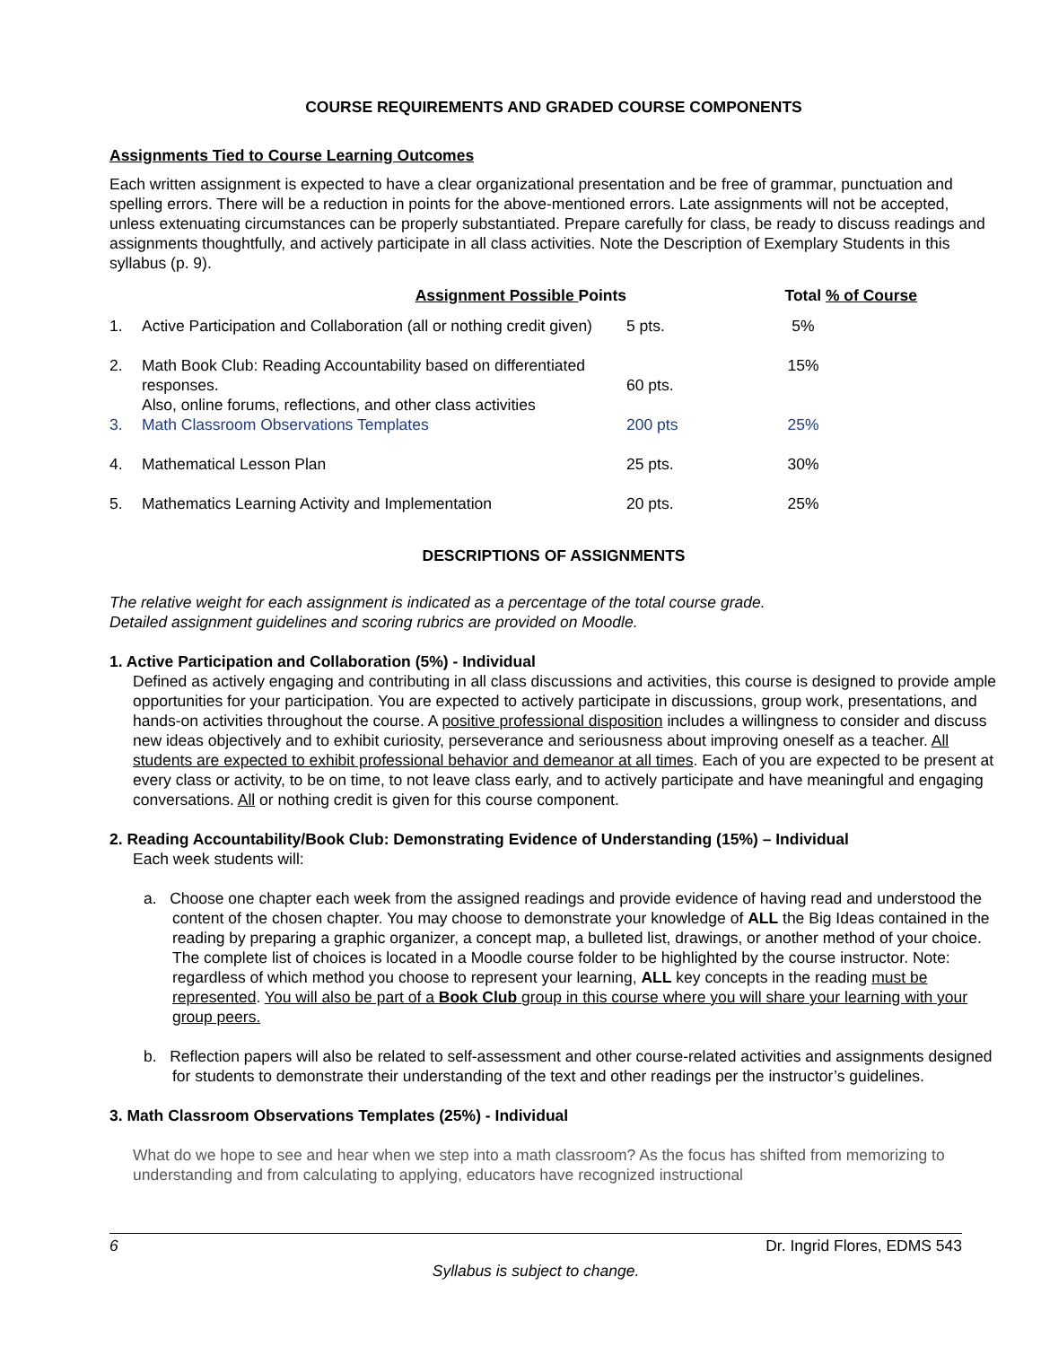COURSE REQUIREMENTS AND GRADED COURSE COMPONENTS
Assignments Tied to Course Learning Outcomes
Each written assignment is expected to have a clear organizational presentation and be free of grammar, punctuation and spelling errors. There will be a reduction in points for the above-mentioned errors. Late assignments will not be accepted, unless extenuating circumstances can be properly substantiated. Prepare carefully for class, be ready to discuss readings and assignments thoughtfully, and actively participate in all class activities. Note the Description of Exemplary Students in this syllabus (p. 9).
| | Assignment Possible Points | | Total % of Course |
| --- | --- | --- | --- |
| 1. | Active Participation and Collaboration (all or nothing credit given) | 5 pts. | 5% |
| 2. | Math Book Club: Reading Accountability based on differentiated responses. Also, online forums, reflections, and other class activities | 60 pts. | 15% |
| 3. | Math Classroom Observations Templates | 200 pts | 25% |
| 4. | Mathematical Lesson Plan | 25 pts. | 30% |
| 5. | Mathematics Learning Activity and Implementation | 20 pts. | 25% |
DESCRIPTIONS OF ASSIGNMENTS
The relative weight for each assignment is indicated as a percentage of the total course grade.
Detailed assignment guidelines and scoring rubrics are provided on Moodle.
1. Active Participation and Collaboration (5%) - Individual
Defined as actively engaging and contributing in all class discussions and activities, this course is designed to provide ample opportunities for your participation. You are expected to actively participate in discussions, group work, presentations, and hands-on activities throughout the course. A positive professional disposition includes a willingness to consider and discuss new ideas objectively and to exhibit curiosity, perseverance and seriousness about improving oneself as a teacher. All students are expected to exhibit professional behavior and demeanor at all times. Each of you are expected to be present at every class or activity, to be on time, to not leave class early, and to actively participate and have meaningful and engaging conversations. All or nothing credit is given for this course component.
2. Reading Accountability/Book Club: Demonstrating Evidence of Understanding (15%) – Individual
Each week students will:
a. Choose one chapter each week from the assigned readings and provide evidence of having read and understood the content of the chosen chapter. You may choose to demonstrate your knowledge of ALL the Big Ideas contained in the reading by preparing a graphic organizer, a concept map, a bulleted list, drawings, or another method of your choice. The complete list of choices is located in a Moodle course folder to be highlighted by the course instructor. Note: regardless of which method you choose to represent your learning, ALL key concepts in the reading must be represented. You will also be part of a Book Club group in this course where you will share your learning with your group peers.
b. Reflection papers will also be related to self-assessment and other course-related activities and assignments designed for students to demonstrate their understanding of the text and other readings per the instructor’s guidelines.
3. Math Classroom Observations Templates (25%) - Individual
What do we hope to see and hear when we step into a math classroom? As the focus has shifted from memorizing to understanding and from calculating to applying, educators have recognized instructional
6 Dr. Ingrid Flores, EDMS 543
Syllabus is subject to change.